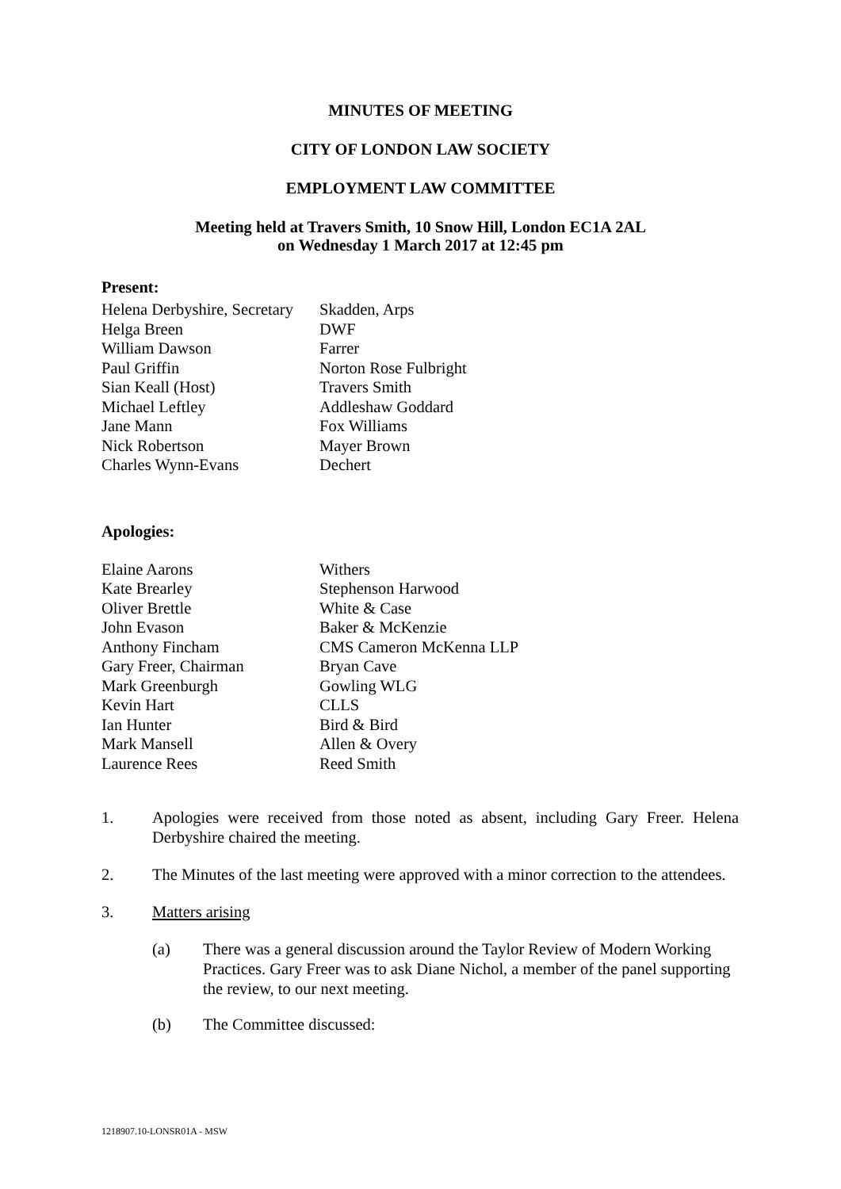MINUTES OF MEETING
CITY OF LONDON LAW SOCIETY
EMPLOYMENT LAW COMMITTEE
Meeting held at Travers Smith, 10 Snow Hill, London EC1A 2AL
on Wednesday 1 March 2017 at 12:45 pm
Present:
| Helena Derbyshire, Secretary | Skadden, Arps |
| Helga Breen | DWF |
| William Dawson | Farrer |
| Paul Griffin | Norton Rose Fulbright |
| Sian Keall (Host) | Travers Smith |
| Michael Leftley | Addleshaw Goddard |
| Jane Mann | Fox Williams |
| Nick Robertson | Mayer Brown |
| Charles Wynn-Evans | Dechert |
Apologies:
| Elaine Aarons | Withers |
| Kate Brearley | Stephenson Harwood |
| Oliver Brettle | White & Case |
| John Evason | Baker & McKenzie |
| Anthony Fincham | CMS Cameron McKenna LLP |
| Gary Freer, Chairman | Bryan Cave |
| Mark Greenburgh | Gowling WLG |
| Kevin Hart | CLLS |
| Ian Hunter | Bird & Bird |
| Mark Mansell | Allen & Overy |
| Laurence Rees | Reed Smith |
1. Apologies were received from those noted as absent, including Gary Freer. Helena Derbyshire chaired the meeting.
2. The Minutes of the last meeting were approved with a minor correction to the attendees.
3. Matters arising
(a) There was a general discussion around the Taylor Review of Modern Working Practices. Gary Freer was to ask Diane Nichol, a member of the panel supporting the review, to our next meeting.
(b) The Committee discussed:
1218907.10-LONSR01A - MSW